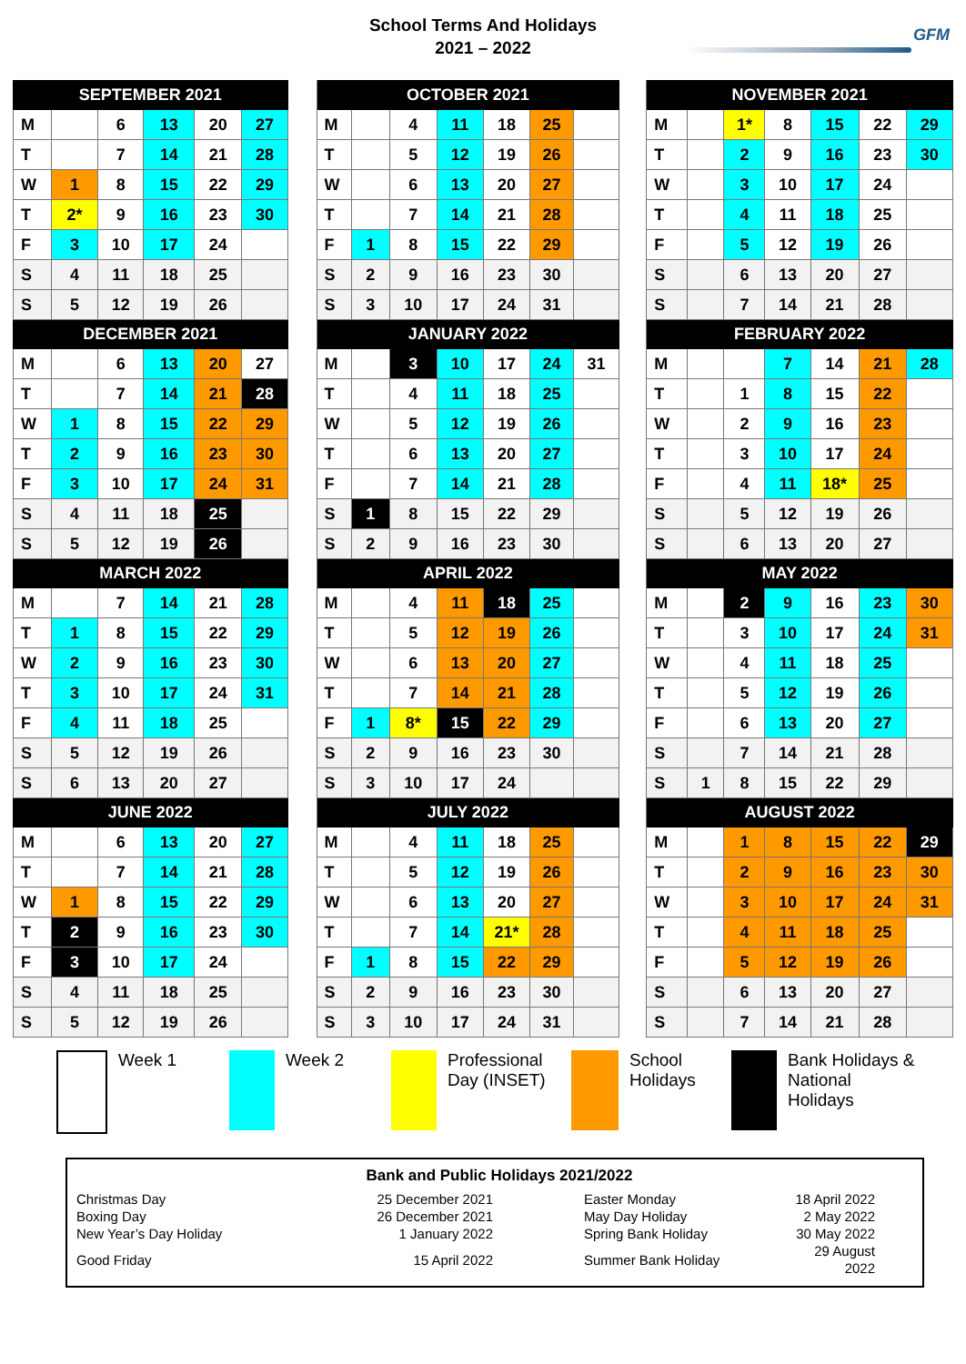School Terms And Holidays
2021 – 2022
GFM
| SEPTEMBER 2021 | | | | | | | OCTOBER 2021 | | | | | | | | NOVEMBER 2021 | | | | | | |
| M | | 6 | 13 | 20 | 27 | | M | | 4 | 11 | 18 | 25 | | | M | | 1* | 8 | 15 | 22 | 29 |
| T | | 7 | 14 | 21 | 28 | | T | | 5 | 12 | 19 | 26 | | | T | | 2 | 9 | 16 | 23 | 30 |
| W | 1 | 8 | 15 | 22 | 29 | | W | | 6 | 13 | 20 | 27 | | | W | | 3 | 10 | 17 | 24 | |
| T | 2* | 9 | 16 | 23 | 30 | | T | | 7 | 14 | 21 | 28 | | | T | | 4 | 11 | 18 | 25 | |
| F | 3 | 10 | 17 | 24 | | | F | 1 | 8 | 15 | 22 | 29 | | | F | | 5 | 12 | 19 | 26 | |
| S | 4 | 11 | 18 | 25 | | | S | 2 | 9 | 16 | 23 | 30 | | | S | | 6 | 13 | 20 | 27 | |
| S | 5 | 12 | 19 | 26 | | | S | 3 | 10 | 17 | 24 | 31 | | | S | | 7 | 14 | 21 | 28 | |
| DECEMBER 2021 | | | | | | | JANUARY 2022 | | | | | | | | FEBRUARY 2022 | | | | | | |
| M | | 6 | 13 | 20 | 27 | | M | | 3 | 10 | 17 | 24 | 31 | | M | | | 7 | 14 | 21 | 28 |
| T | | 7 | 14 | 21 | 28 | | T | | 4 | 11 | 18 | 25 | | | T | | 1 | 8 | 15 | 22 | |
| W | 1 | 8 | 15 | 22 | 29 | | W | | 5 | 12 | 19 | 26 | | | W | | 2 | 9 | 16 | 23 | |
| T | 2 | 9 | 16 | 23 | 30 | | T | | 6 | 13 | 20 | 27 | | | T | | 3 | 10 | 17 | 24 | |
| F | 3 | 10 | 17 | 24 | 31 | | F | | 7 | 14 | 21 | 28 | | | F | | 4 | 11 | 18* | 25 | |
| S | 4 | 11 | 18 | 25 | | | S | 1 | 8 | 15 | 22 | 29 | | | S | | 5 | 12 | 19 | 26 | |
| S | 5 | 12 | 19 | 26 | | | S | 2 | 9 | 16 | 23 | 30 | | | S | | 6 | 13 | 20 | 27 | |
| MARCH 2022 | | | | | | | APRIL 2022 | | | | | | | | MAY 2022 | | | | | | |
| M | | 7 | 14 | 21 | 28 | | M | | 4 | 11 | 18 | 25 | | | M | | 2 | 9 | 16 | 23 | 30 |
| T | 1 | 8 | 15 | 22 | 29 | | T | | 5 | 12 | 19 | 26 | | | T | | 3 | 10 | 17 | 24 | 31 |
| W | 2 | 9 | 16 | 23 | 30 | | W | | 6 | 13 | 20 | 27 | | | W | | 4 | 11 | 18 | 25 | |
| T | 3 | 10 | 17 | 24 | 31 | | T | | 7 | 14 | 21 | 28 | | | T | | 5 | 12 | 19 | 26 | |
| F | 4 | 11 | 18 | 25 | | | F | 1 | 8* | 15 | 22 | 29 | | | F | | 6 | 13 | 20 | 27 | |
| S | 5 | 12 | 19 | 26 | | | S | 2 | 9 | 16 | 23 | 30 | | | S | | 7 | 14 | 21 | 28 | |
| S | 6 | 13 | 20 | 27 | | | S | 3 | 10 | 17 | 24 | | | | S | 1 | 8 | 15 | 22 | 29 | |
| JUNE 2022 | | | | | | | JULY 2022 | | | | | | | | AUGUST 2022 | | | | | | |
| M | | 6 | 13 | 20 | 27 | | M | | 4 | 11 | 18 | 25 | | | M | | 1 | 8 | 15 | 22 | 29 |
| T | | 7 | 14 | 21 | 28 | | T | | 5 | 12 | 19 | 26 | | | T | | 2 | 9 | 16 | 23 | 30 |
| W | 1 | 8 | 15 | 22 | 29 | | W | | 6 | 13 | 20 | 27 | | | W | | 3 | 10 | 17 | 24 | 31 |
| T | 2 | 9 | 16 | 23 | 30 | | T | | 7 | 14 | 21* | 28 | | | T | | 4 | 11 | 18 | 25 | |
| F | 3 | 10 | 17 | 24 | | | F | 1 | 8 | 15 | 22 | 29 | | | F | | 5 | 12 | 19 | 26 | |
| S | 4 | 11 | 18 | 25 | | | S | 2 | 9 | 16 | 23 | 30 | | | S | | 6 | 13 | 20 | 27 | |
| S | 5 | 12 | 19 | 26 | | | S | 3 | 10 | 17 | 24 | 31 | | | S | | 7 | 14 | 21 | 28 | |
Week 1 Week 2 Professional Day (INSET) School Holidays Bank Holidays & National Holidays
Bank and Public Holidays 2021/2022
| Christmas Day | 25 December 2021 | | Easter Monday | 18 April 2022 |
| Boxing Day | 26 December 2021 | | May Day Holiday | 2 May 2022 |
| New Year’s Day Holiday | 1 January 2022 | | Spring Bank Holiday | 30 May 2022 |
| Good Friday | 15 April 2022 | | Summer Bank Holiday | 29 August 2022 |